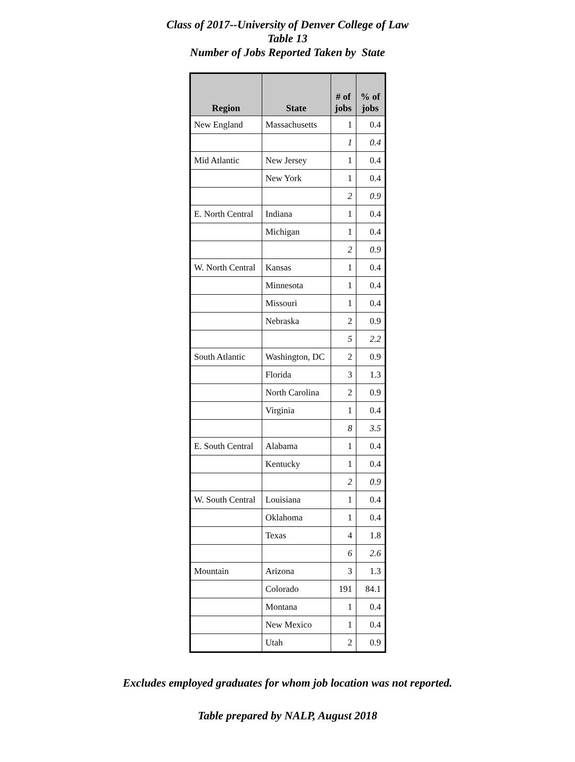Class of 2017--University of Denver College of Law
Table 13
Number of Jobs Reported Taken by State
| Region | State | # of jobs | % of jobs |
| --- | --- | --- | --- |
| New England | Massachusetts | 1 | 0.4 |
| | | 1 | 0.4 |
| Mid Atlantic | New Jersey | 1 | 0.4 |
| | New York | 1 | 0.4 |
| | | 2 | 0.9 |
| E. North Central | Indiana | 1 | 0.4 |
| | Michigan | 1 | 0.4 |
| | | 2 | 0.9 |
| W. North Central | Kansas | 1 | 0.4 |
| | Minnesota | 1 | 0.4 |
| | Missouri | 1 | 0.4 |
| | Nebraska | 2 | 0.9 |
| | | 5 | 2.2 |
| South Atlantic | Washington, DC | 2 | 0.9 |
| | Florida | 3 | 1.3 |
| | North Carolina | 2 | 0.9 |
| | Virginia | 1 | 0.4 |
| | | 8 | 3.5 |
| E. South Central | Alabama | 1 | 0.4 |
| | Kentucky | 1 | 0.4 |
| | | 2 | 0.9 |
| W. South Central | Louisiana | 1 | 0.4 |
| | Oklahoma | 1 | 0.4 |
| | Texas | 4 | 1.8 |
| | | 6 | 2.6 |
| Mountain | Arizona | 3 | 1.3 |
| | Colorado | 191 | 84.1 |
| | Montana | 1 | 0.4 |
| | New Mexico | 1 | 0.4 |
| | Utah | 2 | 0.9 |
Excludes employed graduates for whom job location was not reported.
Table prepared by NALP, August 2018